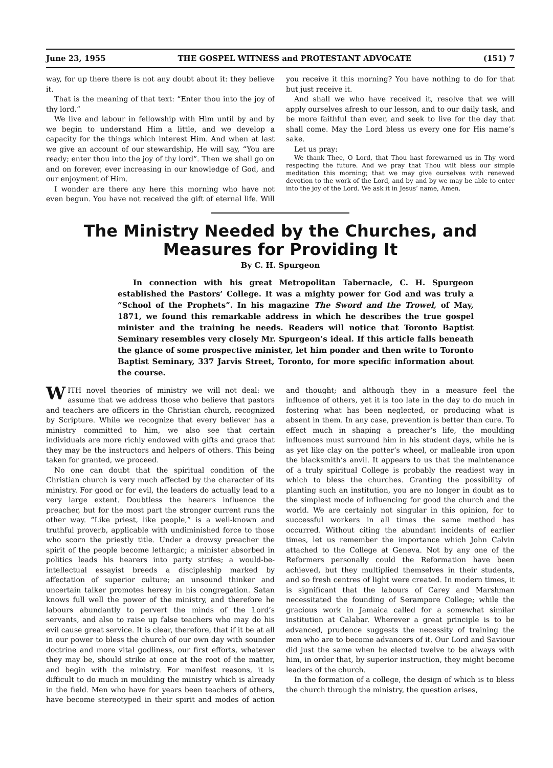June 23, 1955 THE GOSPEL WITNESS and PROTESTANT ADVOCATE (151) 7
way, for up there there is not any doubt about it: they believe it.
That is the meaning of that text: “Enter thou into the joy of thy lord.”
We live and labour in fellowship with Him until by and by we begin to understand Him a little, and we develop a capacity for the things which interest Him. And when at last we give an account of our stewardship, He will say, “You are ready; enter thou into the joy of thy lord”. Then we shall go on and on forever, ever increasing in our knowledge of God, and our enjoyment of Him.
I wonder are there any here this morning who have not even begun. You have not received the gift of eternal life. Will you receive it this morning? You have nothing to do for that but just receive it.
And shall we who have received it, resolve that we will apply ourselves afresh to our lesson, and to our daily task, and be more faithful than ever, and seek to live for the day that shall come. May the Lord bless us every one for His name’s sake.
Let us pray:
We thank Thee, O Lord, that Thou hast forewarned us in Thy word respecting the future. And we pray that Thou wilt bless our simple meditation this morning; that we may give ourselves with renewed devotion to the work of the Lord, and by and by we may be able to enter into the joy of the Lord. We ask it in Jesus’ name, Amen.
The Ministry Needed by the Churches, and Measures for Providing It
By C. H. Spurgeon
In connection with his great Metropolitan Tabernacle, C. H. Spurgeon established the Pastors’ College. It was a mighty power for God and was truly a “School of the Prophets”. In his magazine The Sword and the Trowel, of May, 1871, we found this remarkable address in which he describes the true gospel minister and the training he needs. Readers will notice that Toronto Baptist Seminary resembles very closely Mr. Spurgeon’s ideal. If this article falls beneath the glance of some prospective minister, let him ponder and then write to Toronto Baptist Seminary, 337 Jarvis Street, Toronto, for more specific information about the course.
WITH novel theories of ministry we will not deal: we assume that we address those who believe that pastors and teachers are officers in the Christian church, recognized by Scripture. While we recognize that every believer has a ministry committed to him, we also see that certain individuals are more richly endowed with gifts and grace that they may be the instructors and helpers of others. This being taken for granted, we proceed.
No one can doubt that the spiritual condition of the Christian church is very much affected by the character of its ministry. For good or for evil, the leaders do actually lead to a very large extent. Doubtless the hearers influence the preacher, but for the most part the stronger current runs the other way. “Like priest, like people,” is a well-known and truthful proverb, applicable with undiminished force to those who scorn the priestly title. Under a drowsy preacher the spirit of the people become lethargic; a minister absorbed in politics leads his hearers into party strifes; a would-be-intellectual essayist breeds a discipleship marked by affectation of superior culture; an unsound thinker and uncertain talker promotes heresy in his congregation. Satan knows full well the power of the ministry, and therefore he labours abundantly to pervert the minds of the Lord’s servants, and also to raise up false teachers who may do his evil cause great service. It is clear, therefore, that if it be at all in our power to bless the church of our own day with sounder doctrine and more vital godliness, our first efforts, whatever they may be, should strike at once at the root of the matter, and begin with the ministry. For manifest reasons, it is difficult to do much in moulding the ministry which is already in the field. Men who have for years been teachers of others, have become stereotyped in their spirit and modes of action and thought; and although they in a measure feel the influence of others, yet it is too late in the day to do much in fostering what has been neglected, or producing what is absent in them. In any case, prevention is better than cure. To effect much in shaping a preacher’s life, the moulding influences must surround him in his student days, while he is as yet like clay on the potter’s wheel, or malleable iron upon the blacksmith’s anvil. It appears to us that the maintenance of a truly spiritual College is probably the readiest way in which to bless the churches. Granting the possibility of planting such an institution, you are no longer in doubt as to the simplest mode of influencing for good the church and the world. We are certainly not singular in this opinion, for to successful workers in all times the same method has occurred. Without citing the abundant incidents of earlier times, let us remember the importance which John Calvin attached to the College at Geneva. Not by any one of the Reformers personally could the Reformation have been achieved, but they multiplied themselves in their students, and so fresh centres of light were created. In modern times, it is significant that the labours of Carey and Marshman necessitated the founding of Serampore College; while the gracious work in Jamaica called for a somewhat similar institution at Calabar. Wherever a great principle is to be advanced, prudence suggests the necessity of training the men who are to become advancers of it. Our Lord and Saviour did just the same when he elected twelve to be always with him, in order that, by superior instruction, they might become leaders of the church.
In the formation of a college, the design of which is to bless the church through the ministry, the question arises,